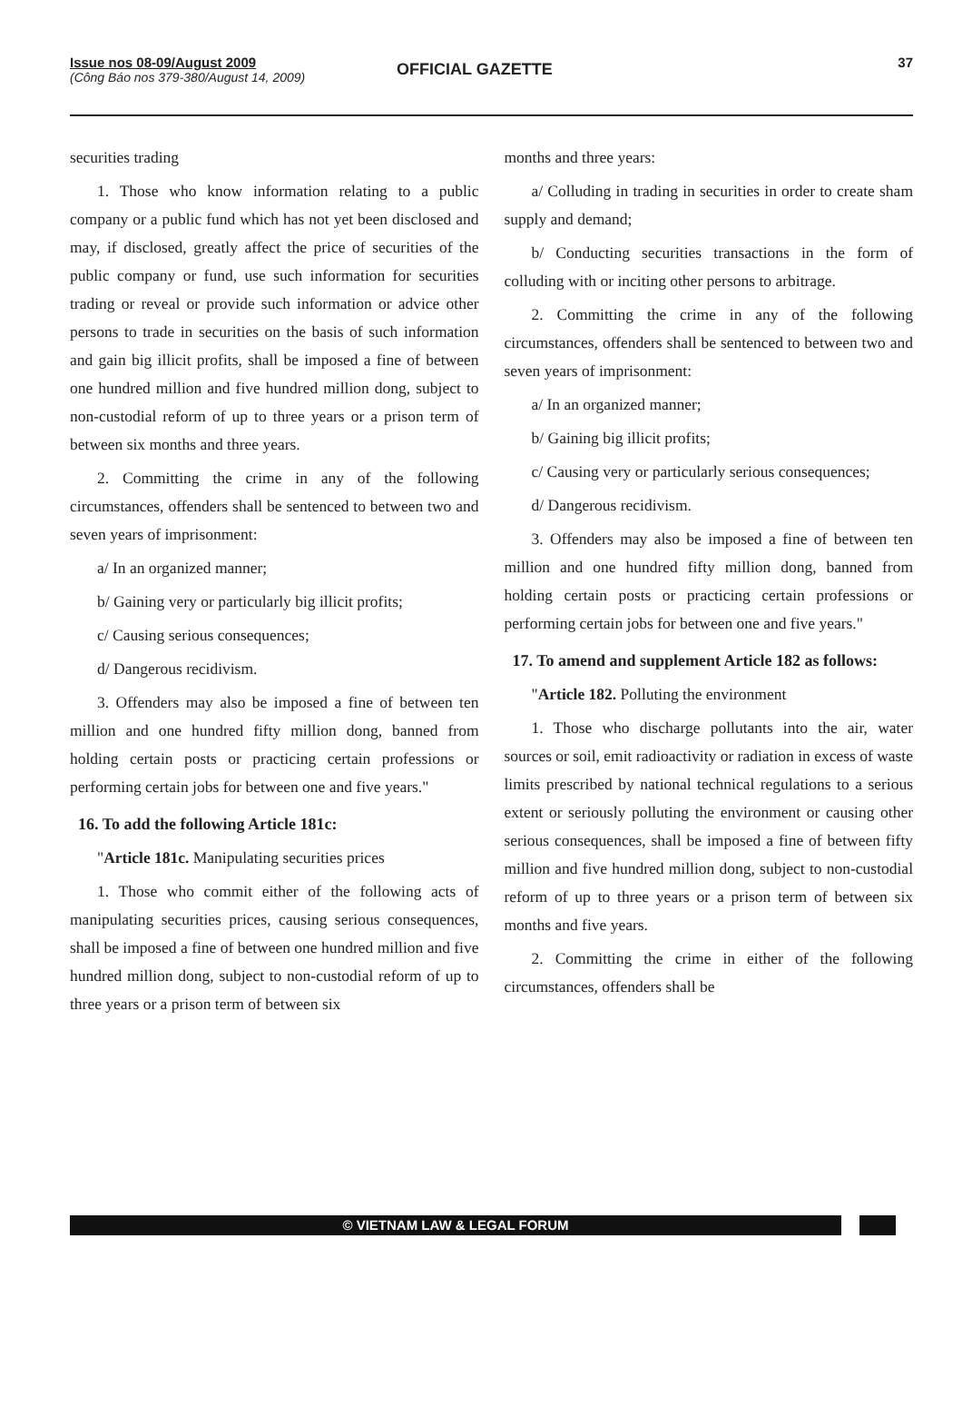Issue nos 08-09/August 2009
(Công Báo nos 379-380/August 14, 2009)
OFFICIAL GAZETTE 37
securities trading
1. Those who know information relating to a public company or a public fund which has not yet been disclosed and may, if disclosed, greatly affect the price of securities of the public company or fund, use such information for securities trading or reveal or provide such information or advice other persons to trade in securities on the basis of such information and gain big illicit profits, shall be imposed a fine of between one hundred million and five hundred million dong, subject to non-custodial reform of up to three years or a prison term of between six months and three years.
2. Committing the crime in any of the following circumstances, offenders shall be sentenced to between two and seven years of imprisonment:
a/ In an organized manner;
b/ Gaining very or particularly big illicit profits;
c/ Causing serious consequences;
d/ Dangerous recidivism.
3. Offenders may also be imposed a fine of between ten million and one hundred fifty million dong, banned from holding certain posts or practicing certain professions or performing certain jobs for between one and five years."
16. To add the following Article 181c:
"Article 181c. Manipulating securities prices
1. Those who commit either of the following acts of manipulating securities prices, causing serious consequences, shall be imposed a fine of between one hundred million and five hundred million dong, subject to non-custodial reform of up to three years or a prison term of between six
months and three years:
a/ Colluding in trading in securities in order to create sham supply and demand;
b/ Conducting securities transactions in the form of colluding with or inciting other persons to arbitrage.
2. Committing the crime in any of the following circumstances, offenders shall be sentenced to between two and seven years of imprisonment:
a/ In an organized manner;
b/ Gaining big illicit profits;
c/ Causing very or particularly serious consequences;
d/ Dangerous recidivism.
3. Offenders may also be imposed a fine of between ten million and one hundred fifty million dong, banned from holding certain posts or practicing certain professions or performing certain jobs for between one and five years."
17. To amend and supplement Article 182 as follows:
"Article 182. Polluting the environment
1. Those who discharge pollutants into the air, water sources or soil, emit radioactivity or radiation in excess of waste limits prescribed by national technical regulations to a serious extent or seriously polluting the environment or causing other serious consequences, shall be imposed a fine of between fifty million and five hundred million dong, subject to non-custodial reform of up to three years or a prison term of between six months and five years.
2. Committing the crime in either of the following circumstances, offenders shall be
© VIETNAM LAW & LEGAL FORUM